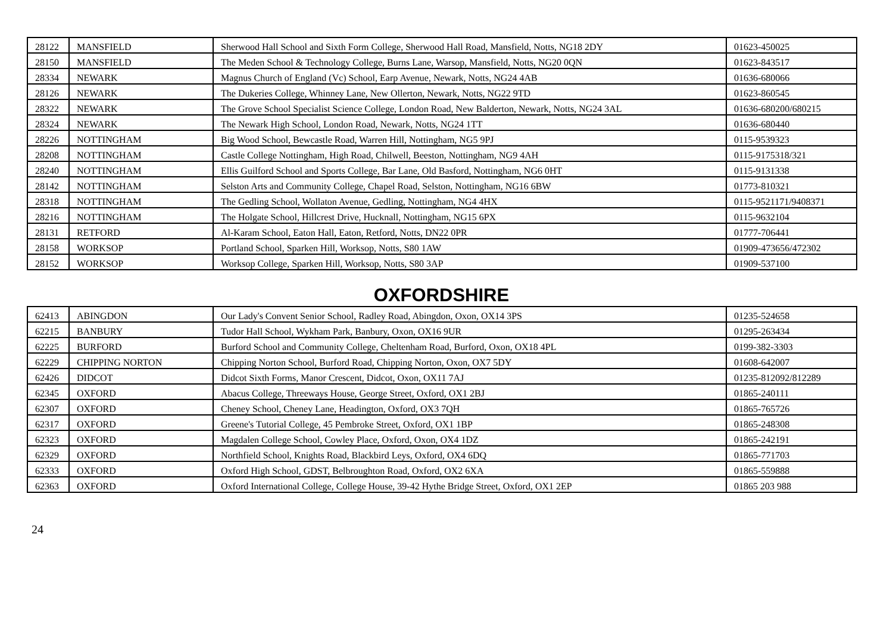| 28122 | MANSFIELD | Sherwood Hall School and Sixth Form College, Sherwood Hall Road, Mansfield, Notts, NG18 2DY | 01623-450025 |
| 28150 | MANSFIELD | The Meden School & Technology College, Burns Lane, Warsop, Mansfield, Notts, NG20 0QN | 01623-843517 |
| 28334 | NEWARK | Magnus Church of England (Vc) School, Earp Avenue, Newark, Notts, NG24 4AB | 01636-680066 |
| 28126 | NEWARK | The Dukeries College, Whinney Lane, New Ollerton, Newark, Notts, NG22 9TD | 01623-860545 |
| 28322 | NEWARK | The Grove School Specialist Science College, London Road, New Balderton, Newark, Notts, NG24 3AL | 01636-680200/680215 |
| 28324 | NEWARK | The Newark High School, London Road, Newark, Notts, NG24 1TT | 01636-680440 |
| 28226 | NOTTINGHAM | Big Wood School, Bewcastle Road, Warren Hill, Nottingham, NG5 9PJ | 0115-9539323 |
| 28208 | NOTTINGHAM | Castle College Nottingham, High Road, Chilwell, Beeston, Nottingham, NG9 4AH | 0115-9175318/321 |
| 28240 | NOTTINGHAM | Ellis Guilford School and Sports College, Bar Lane, Old Basford, Nottingham, NG6 0HT | 0115-9131338 |
| 28142 | NOTTINGHAM | Selston Arts and Community College, Chapel Road, Selston, Nottingham, NG16 6BW | 01773-810321 |
| 28318 | NOTTINGHAM | The Gedling School, Wollaton Avenue, Gedling, Nottingham, NG4 4HX | 0115-9521171/9408371 |
| 28216 | NOTTINGHAM | The Holgate School, Hillcrest Drive, Hucknall, Nottingham, NG15 6PX | 0115-9632104 |
| 28131 | RETFORD | Al-Karam School, Eaton Hall, Eaton, Retford, Notts, DN22 0PR | 01777-706441 |
| 28158 | WORKSOP | Portland School, Sparken Hill, Worksop, Notts, S80 1AW | 01909-473656/472302 |
| 28152 | WORKSOP | Worksop College, Sparken Hill, Worksop, Notts, S80 3AP | 01909-537100 |
OXFORDSHIRE
| 62413 | ABINGDON | Our Lady's Convent Senior School, Radley Road, Abingdon, Oxon, OX14 3PS | 01235-524658 |
| 62215 | BANBURY | Tudor Hall School, Wykham Park, Banbury, Oxon, OX16 9UR | 01295-263434 |
| 62225 | BURFORD | Burford School and Community College, Cheltenham Road, Burford, Oxon, OX18 4PL | 0199-382-3303 |
| 62229 | CHIPPING NORTON | Chipping Norton School, Burford Road, Chipping Norton, Oxon, OX7 5DY | 01608-642007 |
| 62426 | DIDCOT | Didcot Sixth Forms, Manor Crescent, Didcot, Oxon, OX11 7AJ | 01235-812092/812289 |
| 62345 | OXFORD | Abacus College, Threeways House, George Street, Oxford, OX1 2BJ | 01865-240111 |
| 62307 | OXFORD | Cheney School, Cheney Lane, Headington, Oxford, OX3 7QH | 01865-765726 |
| 62317 | OXFORD | Greene's Tutorial College, 45 Pembroke Street, Oxford, OX1 1BP | 01865-248308 |
| 62323 | OXFORD | Magdalen College School, Cowley Place, Oxford, Oxon, OX4 1DZ | 01865-242191 |
| 62329 | OXFORD | Northfield School, Knights Road, Blackbird Leys, Oxford, OX4 6DQ | 01865-771703 |
| 62333 | OXFORD | Oxford High School, GDST, Belbroughton Road, Oxford, OX2 6XA | 01865-559888 |
| 62363 | OXFORD | Oxford International College, College House, 39-42 Hythe Bridge Street, Oxford, OX1 2EP | 01865 203 988 |
24